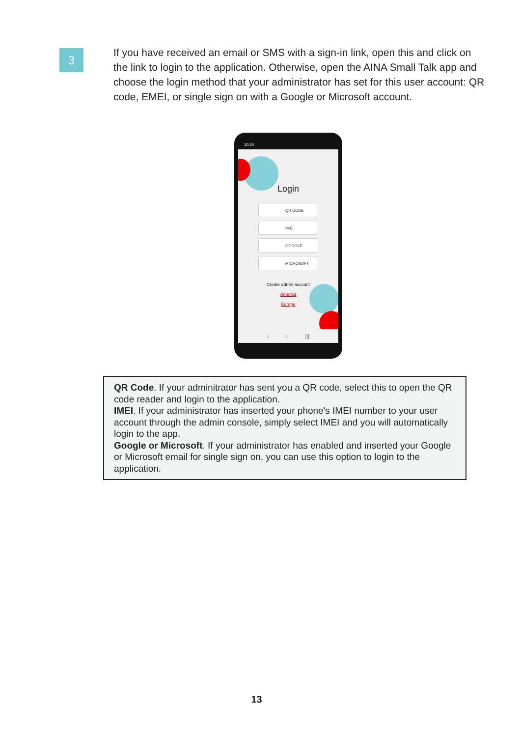3
If you have received an email or SMS with a sign-in link, open this and click on the link to login to the application. Otherwise, open the AINA Small Talk app and choose the login method that your administrator has set for this user account: QR code, EMEI, or single sign on with a Google or Microsoft account.
10:30
Login
QR CODE
IMEI
GOOGLE
MICROSOFT
Create admin account
America
Europe
‹ ○ |||
QR Code. If your adminitrator has sent you a QR code, select this to open the QR code reader and login to the application.
IMEI. If your administrator has inserted your phone's IMEI number to your user account through the admin console, simply select IMEI and you will automatically login to the app.
Google or Microsoft. If your administrator has enabled and inserted your Google or Microsoft email for single sign on, you can use this option to login to the application.
13